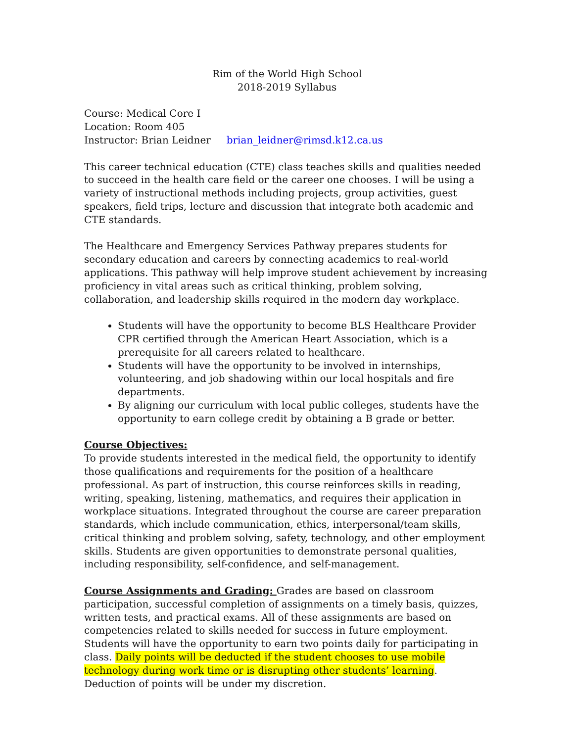Rim of the World High School
2018-2019 Syllabus
Course: Medical Core I
Location: Room 405
Instructor: Brian Leidner brian_leidner@rimsd.k12.ca.us
This career technical education (CTE) class teaches skills and qualities needed to succeed in the health care field or the career one chooses. I will be using a variety of instructional methods including projects, group activities, guest speakers, field trips, lecture and discussion that integrate both academic and CTE standards.
The Healthcare and Emergency Services Pathway prepares students for secondary education and careers by connecting academics to real-world applications. This pathway will help improve student achievement by increasing proficiency in vital areas such as critical thinking, problem solving, collaboration, and leadership skills required in the modern day workplace.
Students will have the opportunity to become BLS Healthcare Provider CPR certified through the American Heart Association, which is a prerequisite for all careers related to healthcare.
Students will have the opportunity to be involved in internships, volunteering, and job shadowing within our local hospitals and fire departments.
By aligning our curriculum with local public colleges, students have the opportunity to earn college credit by obtaining a B grade or better.
Course Objectives:
To provide students interested in the medical field, the opportunity to identify those qualifications and requirements for the position of a healthcare professional. As part of instruction, this course reinforces skills in reading, writing, speaking, listening, mathematics, and requires their application in workplace situations. Integrated throughout the course are career preparation standards, which include communication, ethics, interpersonal/team skills, critical thinking and problem solving, safety, technology, and other employment skills. Students are given opportunities to demonstrate personal qualities, including responsibility, self-confidence, and self-management.
Course Assignments and Grading: Grades are based on classroom participation, successful completion of assignments on a timely basis, quizzes, written tests, and practical exams. All of these assignments are based on competencies related to skills needed for success in future employment. Students will have the opportunity to earn two points daily for participating in class. Daily points will be deducted if the student chooses to use mobile technology during work time or is disrupting other students’ learning. Deduction of points will be under my discretion.